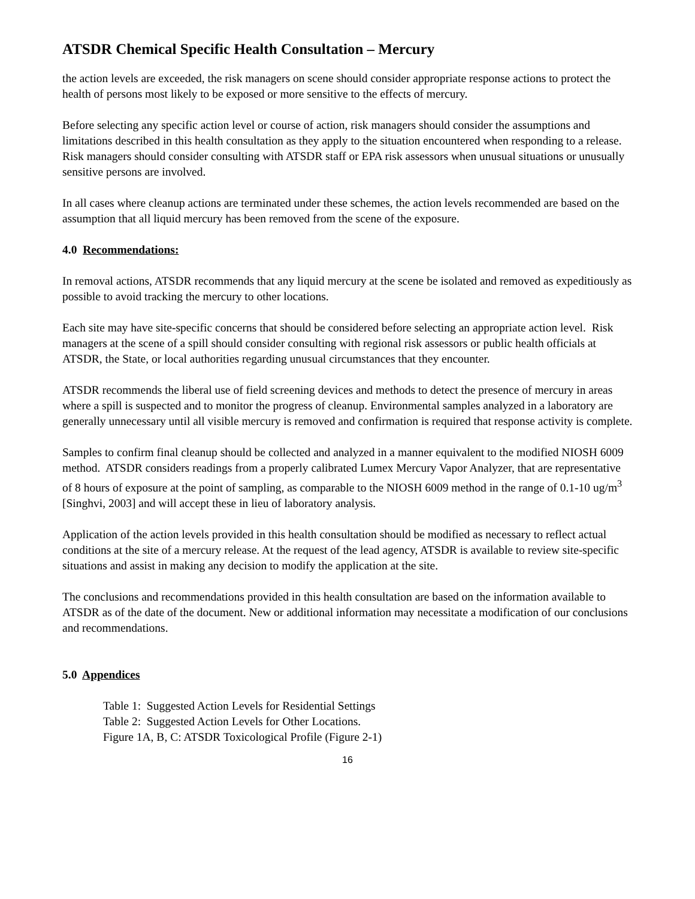ATSDR Chemical Specific Health Consultation – Mercury
the action levels are exceeded, the risk managers on scene should consider appropriate response actions to protect the health of persons most likely to be exposed or more sensitive to the effects of mercury.
Before selecting any specific action level or course of action, risk managers should consider the assumptions and limitations described in this health consultation as they apply to the situation encountered when responding to a release. Risk managers should consider consulting with ATSDR staff or EPA risk assessors when unusual situations or unusually sensitive persons are involved.
In all cases where cleanup actions are terminated under these schemes, the action levels recommended are based on the assumption that all liquid mercury has been removed from the scene of the exposure.
4.0 Recommendations:
In removal actions, ATSDR recommends that any liquid mercury at the scene be isolated and removed as expeditiously as possible to avoid tracking the mercury to other locations.
Each site may have site-specific concerns that should be considered before selecting an appropriate action level. Risk managers at the scene of a spill should consider consulting with regional risk assessors or public health officials at ATSDR, the State, or local authorities regarding unusual circumstances that they encounter.
ATSDR recommends the liberal use of field screening devices and methods to detect the presence of mercury in areas where a spill is suspected and to monitor the progress of cleanup. Environmental samples analyzed in a laboratory are generally unnecessary until all visible mercury is removed and confirmation is required that response activity is complete.
Samples to confirm final cleanup should be collected and analyzed in a manner equivalent to the modified NIOSH 6009 method. ATSDR considers readings from a properly calibrated Lumex Mercury Vapor Analyzer, that are representative of 8 hours of exposure at the point of sampling, as comparable to the NIOSH 6009 method in the range of 0.1-10 ug/m<sup>3</sup> [Singhvi, 2003] and will accept these in lieu of laboratory analysis.
Application of the action levels provided in this health consultation should be modified as necessary to reflect actual conditions at the site of a mercury release. At the request of the lead agency, ATSDR is available to review site-specific situations and assist in making any decision to modify the application at the site.
The conclusions and recommendations provided in this health consultation are based on the information available to ATSDR as of the date of the document. New or additional information may necessitate a modification of our conclusions and recommendations.
5.0 Appendices
Table 1: Suggested Action Levels for Residential Settings
Table 2: Suggested Action Levels for Other Locations.
Figure 1A, B, C: ATSDR Toxicological Profile (Figure 2-1)
16